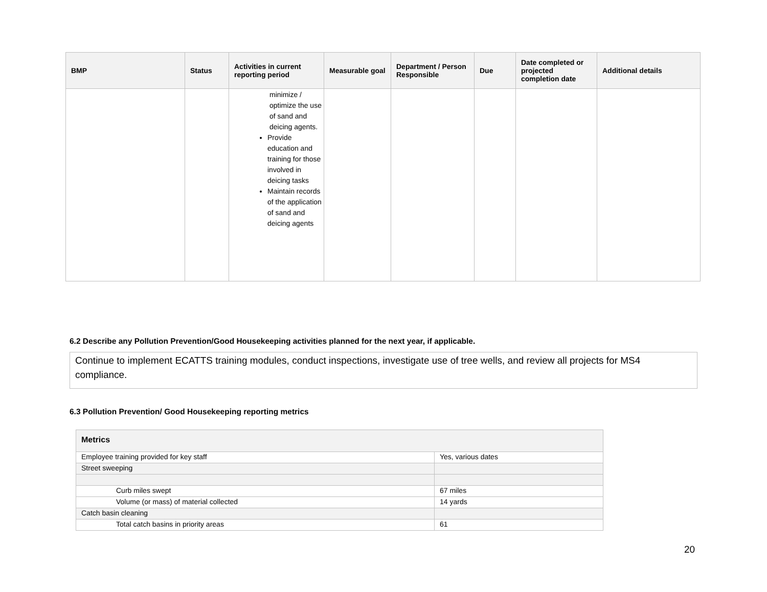| BMP | Status | Activities in current reporting period | Measurable goal | Department / Person Responsible | Due | Date completed or projected completion date | Additional details |
| --- | --- | --- | --- | --- | --- | --- | --- |
| | | minimize / optimize the use of sand and deicing agents. Provide education and training for those involved in deicing tasks Maintain records of the application of sand and deicing agents | | | | | |
6.2 Describe any Pollution Prevention/Good Housekeeping activities planned for the next year, if applicable.
Continue to implement ECATTS training modules, conduct inspections, investigate use of tree wells, and review all projects for MS4 compliance.
6.3 Pollution Prevention/ Good Housekeeping reporting metrics
| Metrics | |
| --- | --- |
| Employee training provided for key staff | Yes, various dates |
| Street sweeping | |
| Curb miles swept | 67 miles |
| Volume (or mass) of material collected | 14 yards |
| Catch basin cleaning | |
| Total catch basins in priority areas | 61 |
20